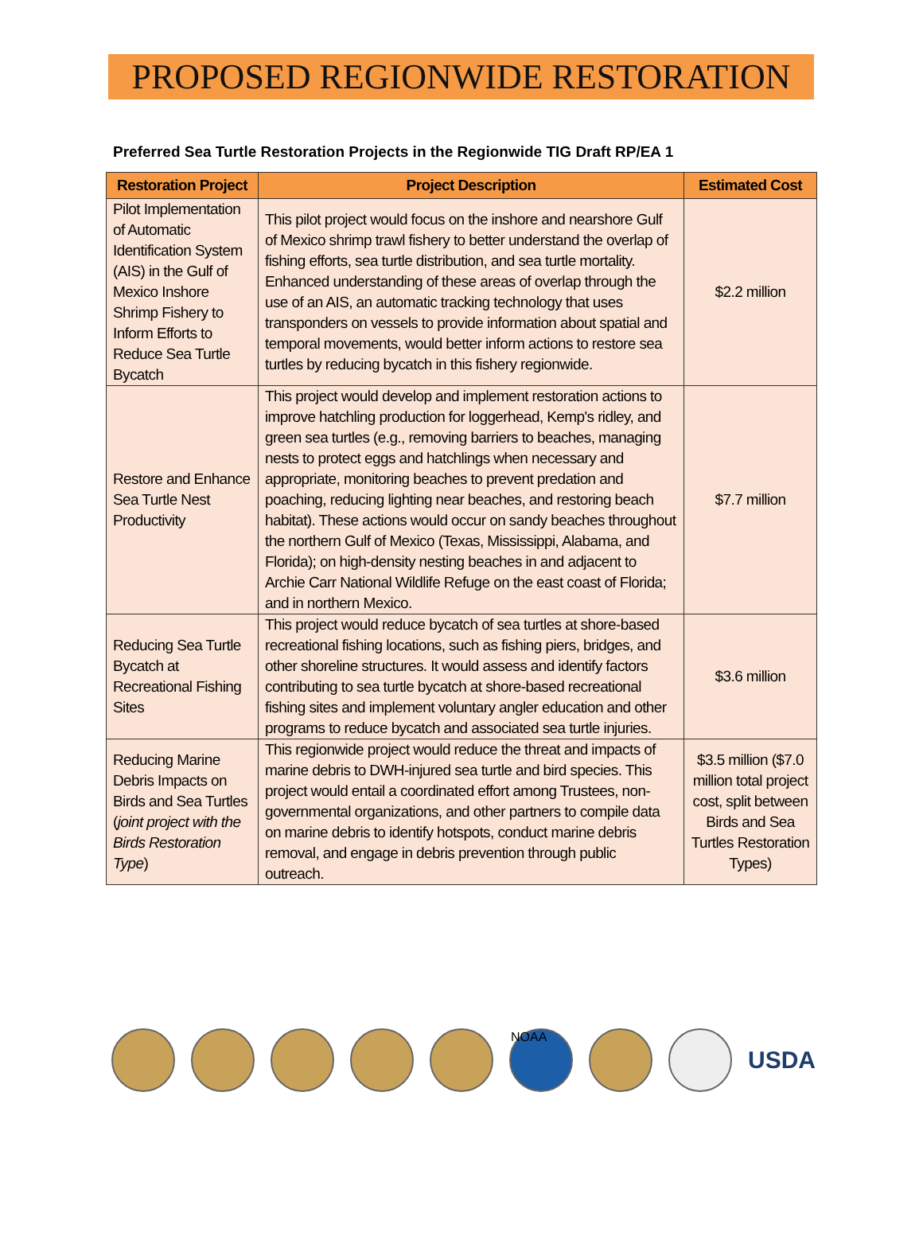PROPOSED REGIONWIDE RESTORATION
Preferred Sea Turtle Restoration Projects in the Regionwide TIG Draft RP/EA 1
| Restoration Project | Project Description | Estimated Cost |
| --- | --- | --- |
| Pilot Implementation of Automatic Identification System (AIS) in the Gulf of Mexico Inshore Shrimp Fishery to Inform Efforts to Reduce Sea Turtle Bycatch | This pilot project would focus on the inshore and nearshore Gulf of Mexico shrimp trawl fishery to better understand the overlap of fishing efforts, sea turtle distribution, and sea turtle mortality. Enhanced understanding of these areas of overlap through the use of an AIS, an automatic tracking technology that uses transponders on vessels to provide information about spatial and temporal movements, would better inform actions to restore sea turtles by reducing bycatch in this fishery regionwide. | $2.2 million |
| Restore and Enhance Sea Turtle Nest Productivity | This project would develop and implement restoration actions to improve hatchling production for loggerhead, Kemp's ridley, and green sea turtles (e.g., removing barriers to beaches, managing nests to protect eggs and hatchlings when necessary and appropriate, monitoring beaches to prevent predation and poaching, reducing lighting near beaches, and restoring beach habitat). These actions would occur on sandy beaches throughout the northern Gulf of Mexico (Texas, Mississippi, Alabama, and Florida); on high-density nesting beaches in and adjacent to Archie Carr National Wildlife Refuge on the east coast of Florida; and in northern Mexico. | $7.7 million |
| Reducing Sea Turtle Bycatch at Recreational Fishing Sites | This project would reduce bycatch of sea turtles at shore-based recreational fishing locations, such as fishing piers, bridges, and other shoreline structures. It would assess and identify factors contributing to sea turtle bycatch at shore-based recreational fishing sites and implement voluntary angler education and other programs to reduce bycatch and associated sea turtle injuries. | $3.6 million |
| Reducing Marine Debris Impacts on Birds and Sea Turtles ( joint project with the Birds Restoration Type ) | This regionwide project would reduce the threat and impacts of marine debris to DWH-injured sea turtle and bird species. This project would entail a coordinated effort among Trustees, non-governmental organizations, and other partners to compile data on marine debris to identify hotspots, conduct marine debris removal, and engage in debris prevention through public outreach. | $3.5 million ($7.0 million total project cost, split between Birds and Sea Turtles Restoration Types) |
NOAA
USDA